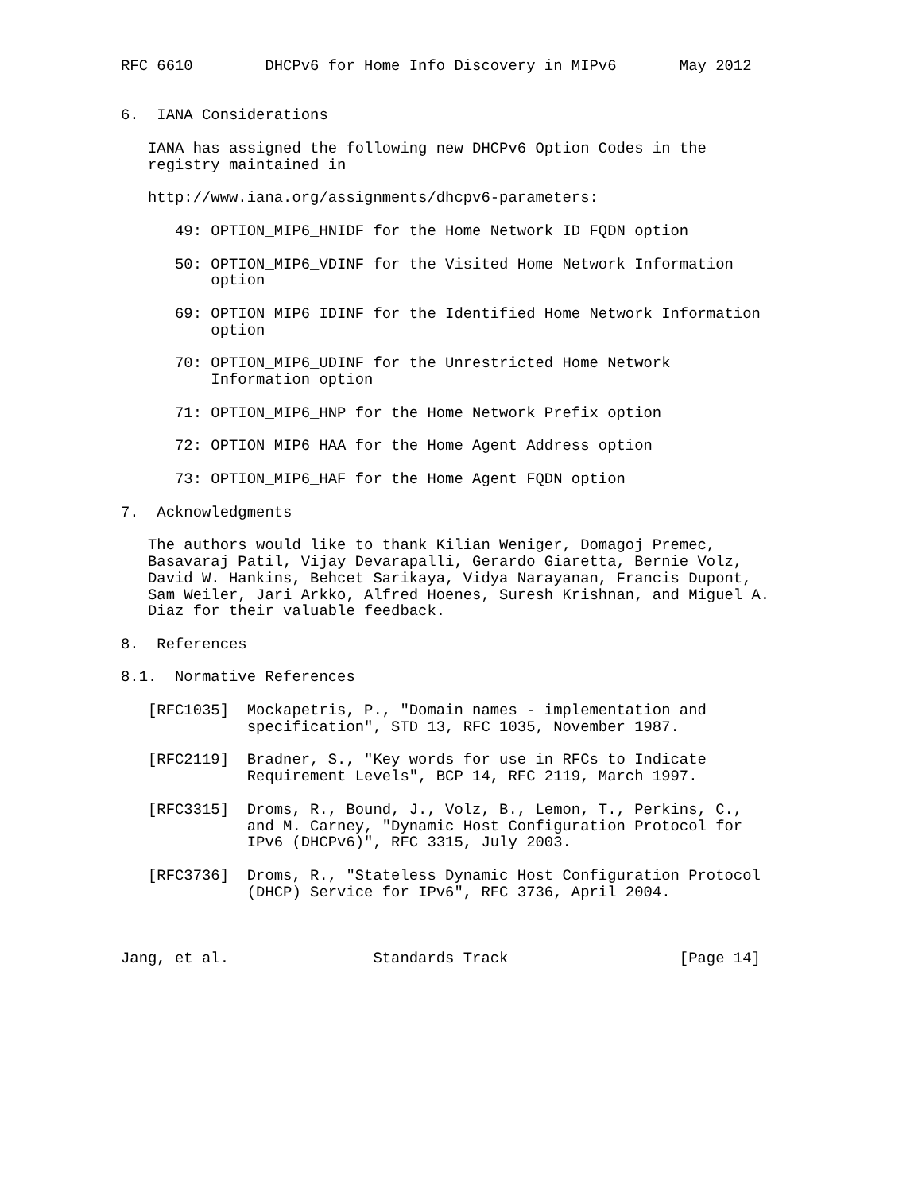RFC 6610        DHCPv6 for Home Info Discovery in MIPv6       May 2012


6.  IANA Considerations

   IANA has assigned the following new DHCPv6 Option Codes in the
   registry maintained in

   http://www.iana.org/assignments/dhcpv6-parameters:

      49: OPTION_MIP6_HNIDF for the Home Network ID FQDN option

      50: OPTION_MIP6_VDINF for the Visited Home Network Information
          option

      69: OPTION_MIP6_IDINF for the Identified Home Network Information
          option

      70: OPTION_MIP6_UDINF for the Unrestricted Home Network
          Information option

      71: OPTION_MIP6_HNP for the Home Network Prefix option

      72: OPTION_MIP6_HAA for the Home Agent Address option

      73: OPTION_MIP6_HAF for the Home Agent FQDN option

7.  Acknowledgments

   The authors would like to thank Kilian Weniger, Domagoj Premec,
   Basavaraj Patil, Vijay Devarapalli, Gerardo Giaretta, Bernie Volz,
   David W. Hankins, Behcet Sarikaya, Vidya Narayanan, Francis Dupont,
   Sam Weiler, Jari Arkko, Alfred Hoenes, Suresh Krishnan, and Miguel A.
   Diaz for their valuable feedback.

8.  References

8.1.  Normative References

   [RFC1035]  Mockapetris, P., "Domain names - implementation and
              specification", STD 13, RFC 1035, November 1987.

   [RFC2119]  Bradner, S., "Key words for use in RFCs to Indicate
              Requirement Levels", BCP 14, RFC 2119, March 1997.

   [RFC3315]  Droms, R., Bound, J., Volz, B., Lemon, T., Perkins, C.,
              and M. Carney, "Dynamic Host Configuration Protocol for
              IPv6 (DHCPv6)", RFC 3315, July 2003.

   [RFC3736]  Droms, R., "Stateless Dynamic Host Configuration Protocol
              (DHCP) Service for IPv6", RFC 3736, April 2004.



Jang, et al.                Standards Track                   [Page 14]